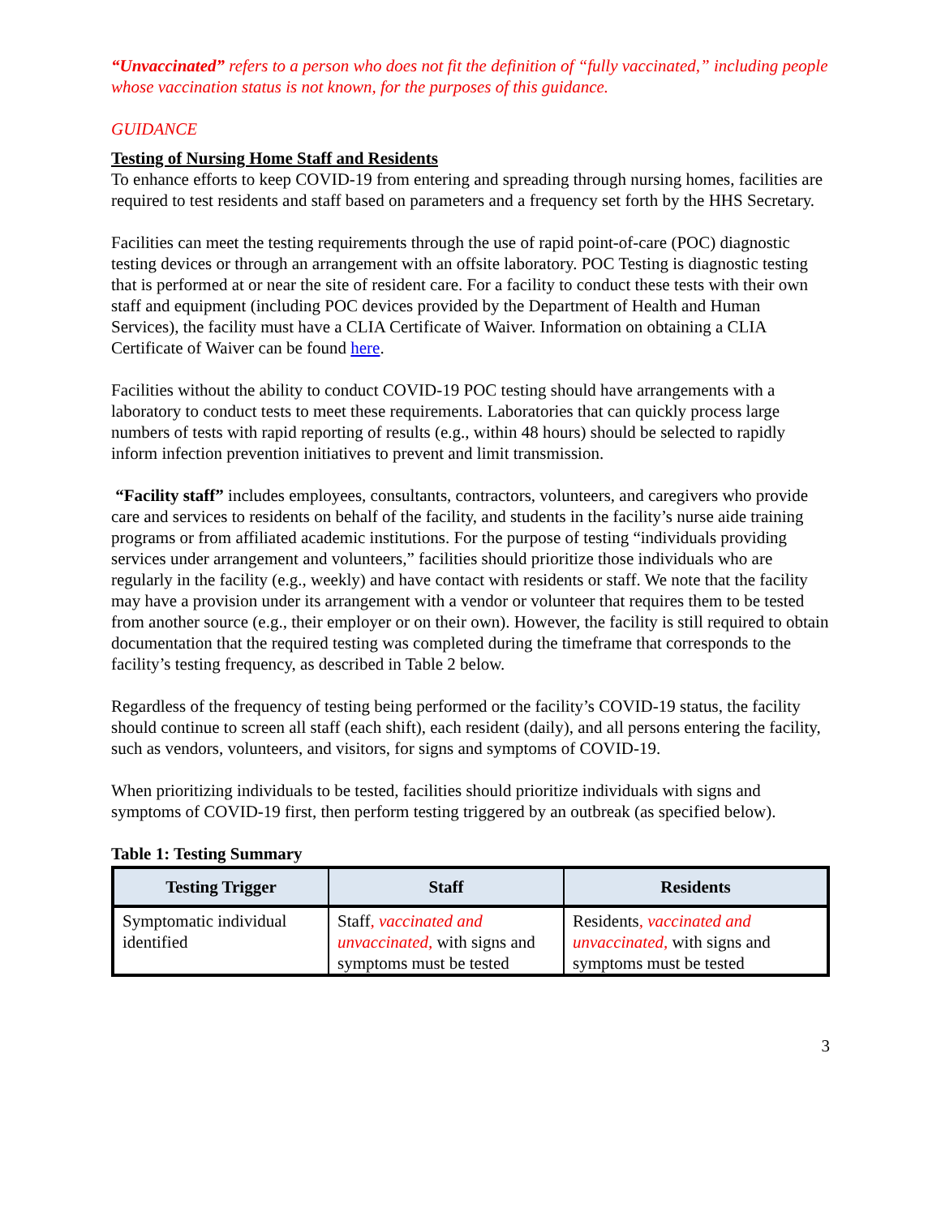“Unvaccinated” refers to a person who does not fit the definition of “fully vaccinated,” including people whose vaccination status is not known, for the purposes of this guidance.
GUIDANCE
Testing of Nursing Home Staff and Residents
To enhance efforts to keep COVID-19 from entering and spreading through nursing homes, facilities are required to test residents and staff based on parameters and a frequency set forth by the HHS Secretary.
Facilities can meet the testing requirements through the use of rapid point-of-care (POC) diagnostic testing devices or through an arrangement with an offsite laboratory. POC Testing is diagnostic testing that is performed at or near the site of resident care. For a facility to conduct these tests with their own staff and equipment (including POC devices provided by the Department of Health and Human Services), the facility must have a CLIA Certificate of Waiver. Information on obtaining a CLIA Certificate of Waiver can be found here.
Facilities without the ability to conduct COVID-19 POC testing should have arrangements with a laboratory to conduct tests to meet these requirements. Laboratories that can quickly process large numbers of tests with rapid reporting of results (e.g., within 48 hours) should be selected to rapidly inform infection prevention initiatives to prevent and limit transmission.
“Facility staff” includes employees, consultants, contractors, volunteers, and caregivers who provide care and services to residents on behalf of the facility, and students in the facility’s nurse aide training programs or from affiliated academic institutions. For the purpose of testing “individuals providing services under arrangement and volunteers,” facilities should prioritize those individuals who are regularly in the facility (e.g., weekly) and have contact with residents or staff. We note that the facility may have a provision under its arrangement with a vendor or volunteer that requires them to be tested from another source (e.g., their employer or on their own). However, the facility is still required to obtain documentation that the required testing was completed during the timeframe that corresponds to the facility’s testing frequency, as described in Table 2 below.
Regardless of the frequency of testing being performed or the facility’s COVID-19 status, the facility should continue to screen all staff (each shift), each resident (daily), and all persons entering the facility, such as vendors, volunteers, and visitors, for signs and symptoms of COVID-19.
When prioritizing individuals to be tested, facilities should prioritize individuals with signs and symptoms of COVID-19 first, then perform testing triggered by an outbreak (as specified below).
Table 1: Testing Summary
| Testing Trigger | Staff | Residents |
| --- | --- | --- |
| Symptomatic individual identified | Staff , vaccinated and unvaccinated, with signs and symptoms must be tested | Residents , vaccinated and unvaccinated, with signs and symptoms must be tested |
3